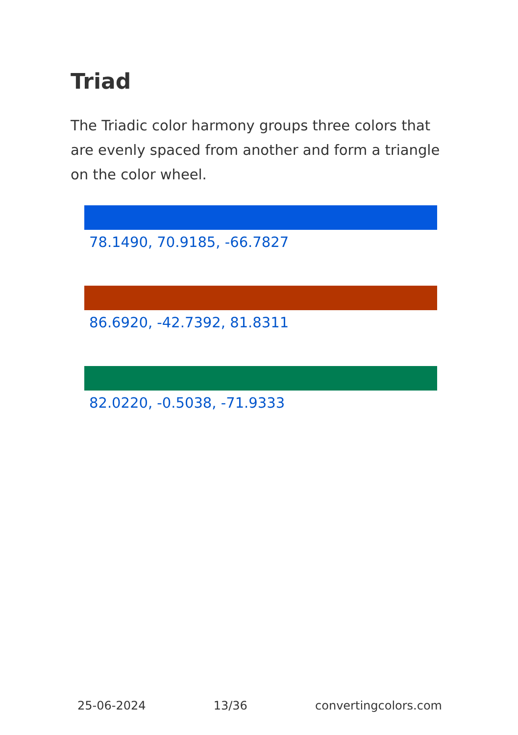Triad
The Triadic color harmony groups three colors that are evenly spaced from another and form a triangle on the color wheel.
78.1490, 70.9185, -66.7827
86.6920, -42.7392, 81.8311
82.0220, -0.5038, -71.9333
25-06-2024 13/36 convertingcolors.com